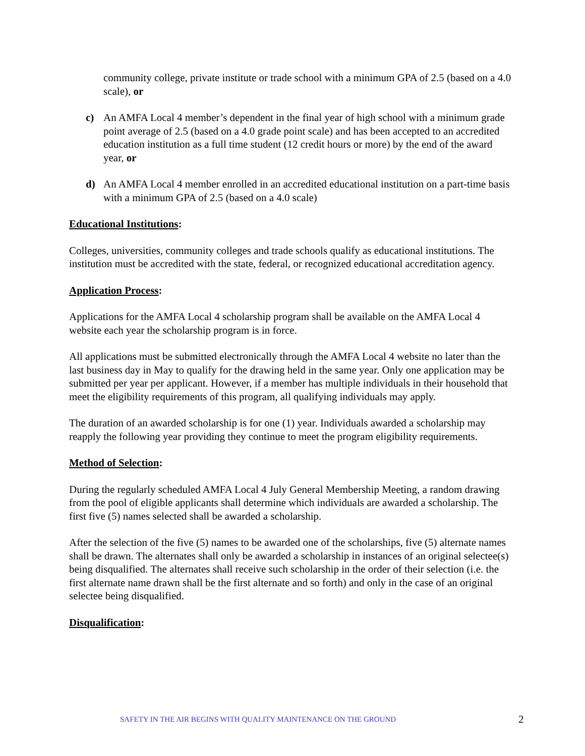community college, private institute or trade school with a minimum GPA of 2.5 (based on a 4.0 scale), or
c) An AMFA Local 4 member’s dependent in the final year of high school with a minimum grade point average of 2.5 (based on a 4.0 grade point scale) and has been accepted to an accredited education institution as a full time student (12 credit hours or more) by the end of the award year, or
d) An AMFA Local 4 member enrolled in an accredited educational institution on a part-time basis with a minimum GPA of 2.5 (based on a 4.0 scale)
Educational Institutions:
Colleges, universities, community colleges and trade schools qualify as educational institutions. The institution must be accredited with the state, federal, or recognized educational accreditation agency.
Application Process:
Applications for the AMFA Local 4 scholarship program shall be available on the AMFA Local 4 website each year the scholarship program is in force.
All applications must be submitted electronically through the AMFA Local 4 website no later than the last business day in May to qualify for the drawing held in the same year. Only one application may be submitted per year per applicant. However, if a member has multiple individuals in their household that meet the eligibility requirements of this program, all qualifying individuals may apply.
The duration of an awarded scholarship is for one (1) year. Individuals awarded a scholarship may reapply the following year providing they continue to meet the program eligibility requirements.
Method of Selection:
During the regularly scheduled AMFA Local 4 July General Membership Meeting, a random drawing from the pool of eligible applicants shall determine which individuals are awarded a scholarship. The first five (5) names selected shall be awarded a scholarship.
After the selection of the five (5) names to be awarded one of the scholarships, five (5) alternate names shall be drawn. The alternates shall only be awarded a scholarship in instances of an original selectee(s) being disqualified. The alternates shall receive such scholarship in the order of their selection (i.e. the first alternate name drawn shall be the first alternate and so forth) and only in the case of an original selectee being disqualified.
Disqualification:
SAFETY IN THE AIR BEGINS WITH QUALITY MAINTENANCE ON THE GROUND 2